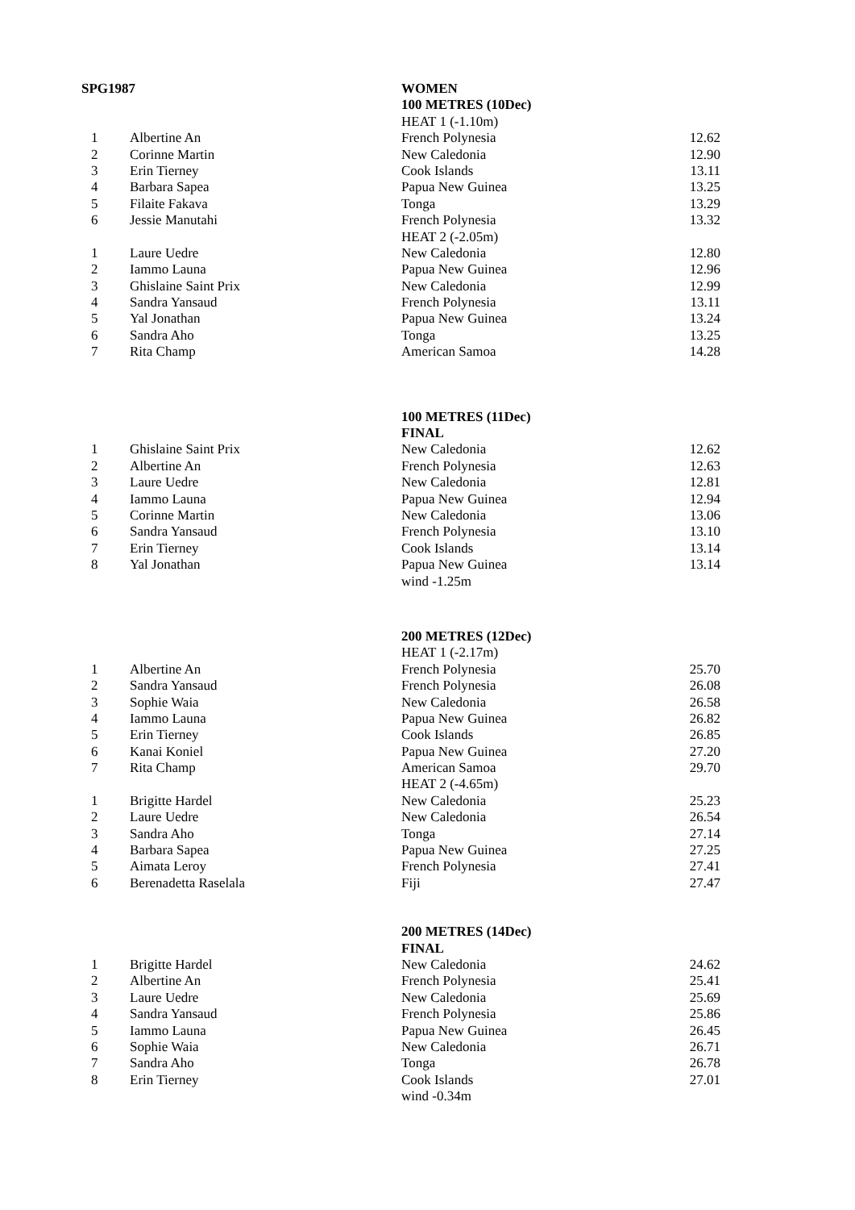| SPG1987 | | WOMEN | |
| | | 100 METRES (10Dec) | |
| | | HEAT 1 (-1.10m) | |
| 1 | Albertine An | French Polynesia | 12.62 |
| 2 | Corinne Martin | New Caledonia | 12.90 |
| 3 | Erin Tierney | Cook Islands | 13.11 |
| 4 | Barbara Sapea | Papua New Guinea | 13.25 |
| 5 | Filaite Fakava | Tonga | 13.29 |
| 6 | Jessie Manutahi | French Polynesia | 13.32 |
| | | HEAT 2 (-2.05m) | |
| 1 | Laure Uedre | New Caledonia | 12.80 |
| 2 | Iammo Launa | Papua New Guinea | 12.96 |
| 3 | Ghislaine Saint Prix | New Caledonia | 12.99 |
| 4 | Sandra Yansaud | French Polynesia | 13.11 |
| 5 | Yal Jonathan | Papua New Guinea | 13.24 |
| 6 | Sandra Aho | Tonga | 13.25 |
| 7 | Rita Champ | American Samoa | 14.28 |
| | | 100 METRES (11Dec) | |
| | | FINAL | |
| 1 | Ghislaine Saint Prix | New Caledonia | 12.62 |
| 2 | Albertine An | French Polynesia | 12.63 |
| 3 | Laure Uedre | New Caledonia | 12.81 |
| 4 | Iammo Launa | Papua New Guinea | 12.94 |
| 5 | Corinne Martin | New Caledonia | 13.06 |
| 6 | Sandra Yansaud | French Polynesia | 13.10 |
| 7 | Erin Tierney | Cook Islands | 13.14 |
| 8 | Yal Jonathan | Papua New Guinea | 13.14 |
| | | wind -1.25m | |
| | | 200 METRES (12Dec) | |
| | | HEAT 1 (-2.17m) | |
| 1 | Albertine An | French Polynesia | 25.70 |
| 2 | Sandra Yansaud | French Polynesia | 26.08 |
| 3 | Sophie Waia | New Caledonia | 26.58 |
| 4 | Iammo Launa | Papua New Guinea | 26.82 |
| 5 | Erin Tierney | Cook Islands | 26.85 |
| 6 | Kanai Koniel | Papua New Guinea | 27.20 |
| 7 | Rita Champ | American Samoa | 29.70 |
| | | HEAT 2 (-4.65m) | |
| 1 | Brigitte Hardel | New Caledonia | 25.23 |
| 2 | Laure Uedre | New Caledonia | 26.54 |
| 3 | Sandra Aho | Tonga | 27.14 |
| 4 | Barbara Sapea | Papua New Guinea | 27.25 |
| 5 | Aimata Leroy | French Polynesia | 27.41 |
| 6 | Berenadetta Raselala | Fiji | 27.47 |
| | | 200 METRES (14Dec) | |
| | | FINAL | |
| 1 | Brigitte Hardel | New Caledonia | 24.62 |
| 2 | Albertine An | French Polynesia | 25.41 |
| 3 | Laure Uedre | New Caledonia | 25.69 |
| 4 | Sandra Yansaud | French Polynesia | 25.86 |
| 5 | Iammo Launa | Papua New Guinea | 26.45 |
| 6 | Sophie Waia | New Caledonia | 26.71 |
| 7 | Sandra Aho | Tonga | 26.78 |
| 8 | Erin Tierney | Cook Islands | 27.01 |
| | | wind -0.34m | |